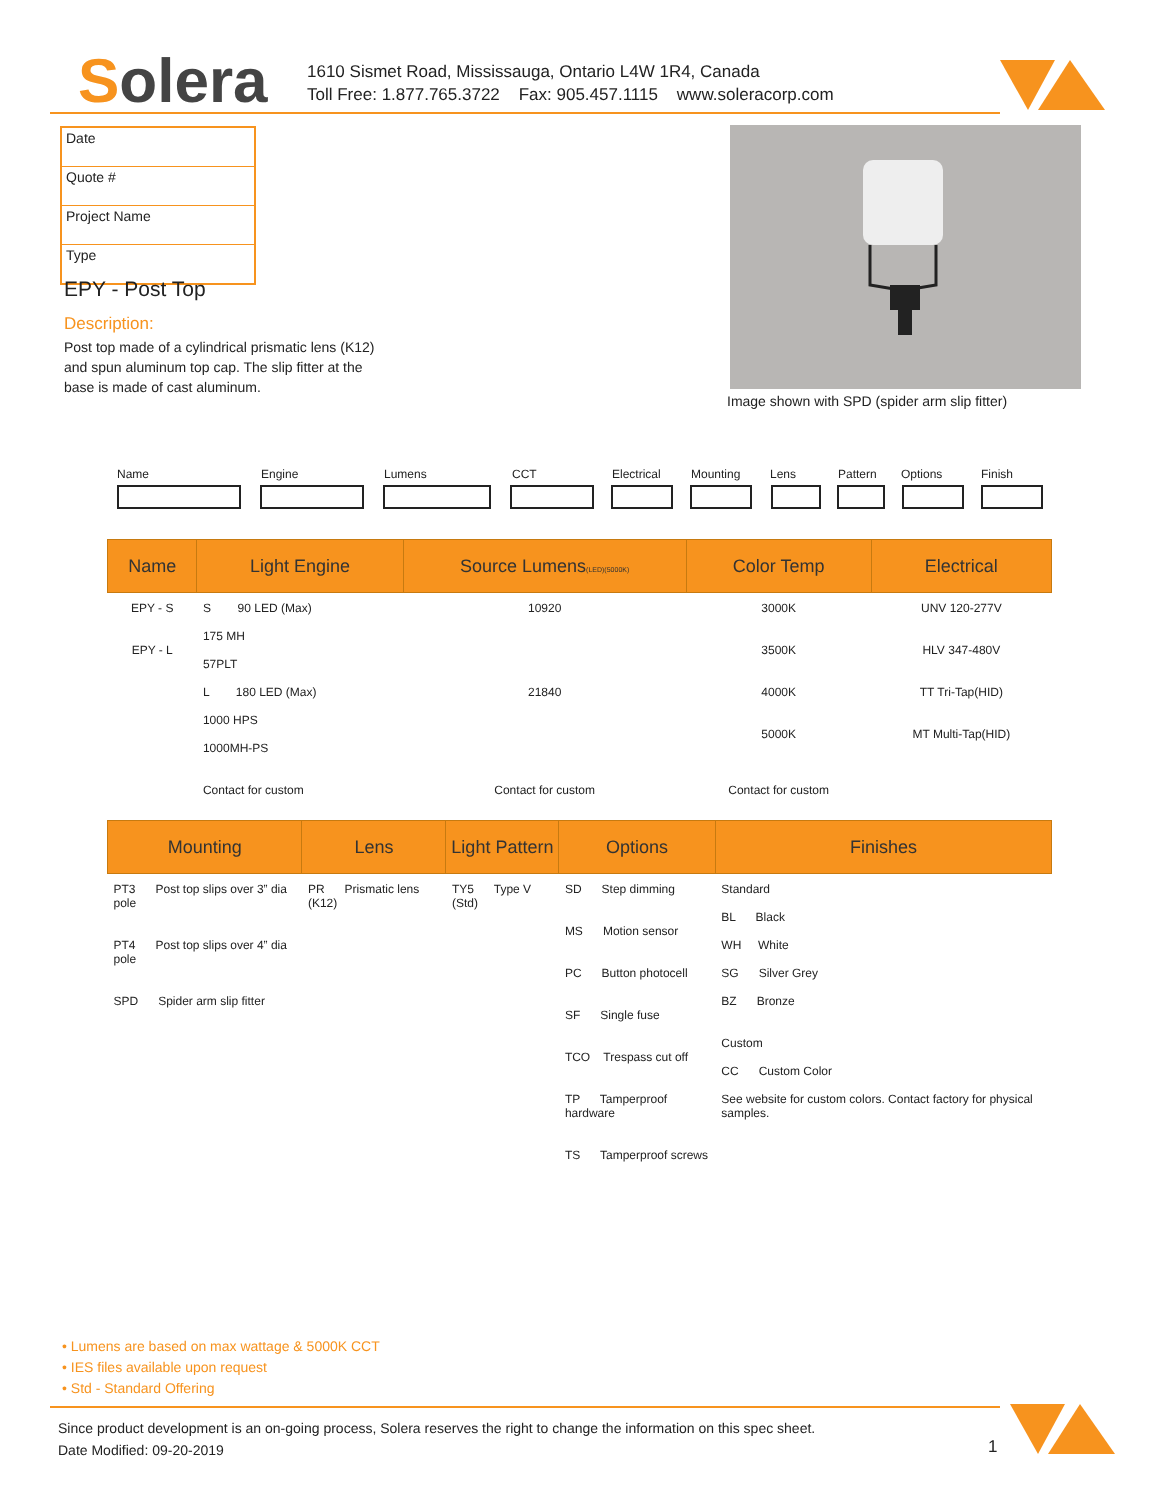Solera
1610 Sismet Road, Mississauga, Ontario L4W 1R4, Canada
Toll Free: 1.877.765.3722 Fax: 905.457.1115 www.soleracorp.com
Date
Quote #
Project Name
Type
EPY - Post Top
Description:
Post top made of a cylindrical prismatic lens (K12) and spun aluminum top cap. The slip fitter at the base is made of cast aluminum.
Image shown with SPD (spider arm slip fitter)
Name Engine Lumens CCT Electrical Mounting Lens Pattern Options Finish
| Name | Light Engine | Source Lumens (LED)(5000K) | Color Temp | Electrical |
| --- | --- | --- | --- | --- |
| EPY - S EPY - L | S 90 LED (Max) 175 MH 57PLT L 180 LED (Max) 1000 HPS 1000MH-PS Contact for custom | 10920 21840 Contact for custom | 3000K 3500K 4000K 5000K Contact for custom | UNV 120-277V HLV 347-480V TT Tri-Tap(HID) MT Multi-Tap(HID) |
| Mounting | Lens | Light Pattern | Options | Finishes |
| --- | --- | --- | --- | --- |
| PT3 Post top slips over 3” dia pole PT4 Post top slips over 4” dia pole SPD Spider arm slip fitter | PR Prismatic lens (K12) | TY5 Type V (Std) | SD Step dimming MS Motion sensor PC Button photocell SF Single fuse TCO Trespass cut off TP Tamperproof hardware TS Tamperproof screws | Standard BL Black WH White SG Silver Grey BZ Bronze Custom CC Custom Color See website for custom colors. Contact factory for physical samples. |
• Lumens are based on max wattage & 5000K CCT
• IES files available upon request
• Std - Standard Offering
Since product development is an on-going process, Solera reserves the right to change the information on this spec sheet.
Date Modified: 09-20-2019
1